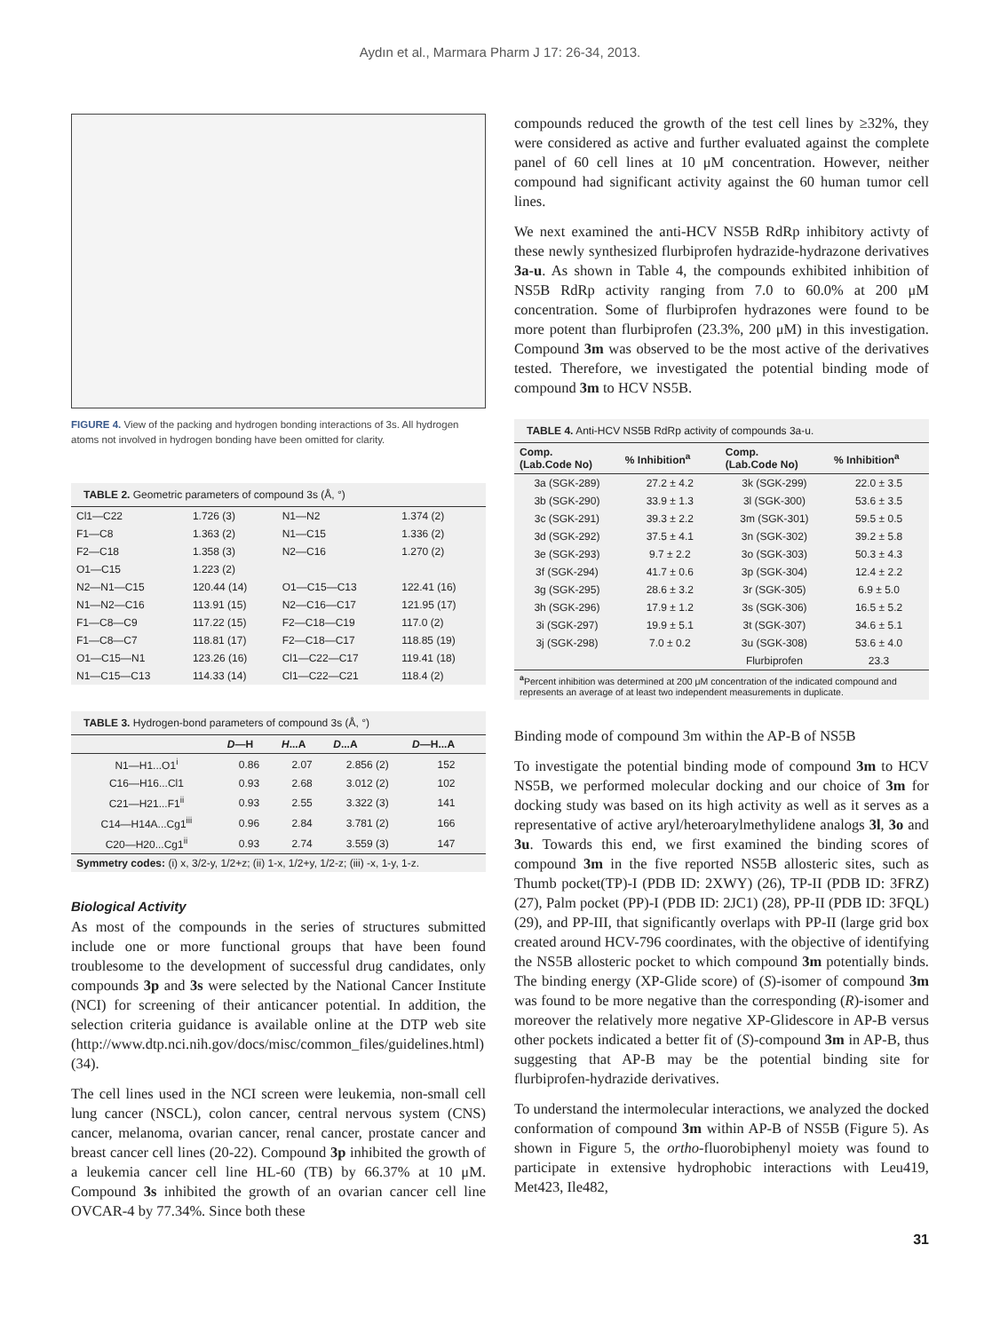Aydın et al., Marmara Pharm J 17: 26-34, 2013.
FIGURE 4. View of the packing and hydrogen bonding interactions of 3s. All hydrogen atoms not involved in hydrogen bonding have been omitted for clarity.
TABLE 2. Geometric parameters of compound 3s (Å, °)
| Cl1—C22 | 1.726 (3) | N1—N2 | 1.374 (2) |
| F1—C8 | 1.363 (2) | N1—C15 | 1.336 (2) |
| F2—C18 | 1.358 (3) | N2—C16 | 1.270 (2) |
| O1—C15 | 1.223 (2) | | |
| N2—N1—C15 | 120.44 (14) | O1—C15—C13 | 122.41 (16) |
| N1—N2—C16 | 113.91 (15) | N2—C16—C17 | 121.95 (17) |
| F1—C8—C9 | 117.22 (15) | F2—C18—C19 | 117.0 (2) |
| F1—C8—C7 | 118.81 (17) | F2—C18—C17 | 118.85 (19) |
| O1—C15—N1 | 123.26 (16) | Cl1—C22—C17 | 119.41 (18) |
| N1—C15—C13 | 114.33 (14) | Cl1—C22—C21 | 118.4 (2) |
TABLE 3. Hydrogen-bond parameters of compound 3s (Å, °)
| | D —H | H ...A | D ...A | D —H...A |
| --- | --- | --- | --- | --- |
| N1—H1...O1<sup>i</sup> | 0.86 | 2.07 | 2.856 (2) | 152 |
| C16—H16...Cl1 | 0.93 | 2.68 | 3.012 (2) | 102 |
| C21—H21...F1<sup>ii</sup> | 0.93 | 2.55 | 3.322 (3) | 141 |
| C14—H14A...Cg1<sup>iii</sup> | 0.96 | 2.84 | 3.781 (2) | 166 |
| C20—H20...Cg1<sup>ii</sup> | 0.93 | 2.74 | 3.559 (3) | 147 |
| Symmetry codes: (i) x, 3/2-y, 1/2+z; (ii) 1-x, 1/2+y, 1/2-z; (iii) -x, 1-y, 1-z. | | | | |
Biological Activity
As most of the compounds in the series of structures submitted include one or more functional groups that have been found troublesome to the development of successful drug candidates, only compounds 3p and 3s were selected by the National Cancer Institute (NCI) for screening of their anticancer potential. In addition, the selection criteria guidance is available online at the DTP web site (http://www.dtp.nci.nih.gov/docs/misc/common_files/guidelines.html) (34).
The cell lines used in the NCI screen were leukemia, non-small cell lung cancer (NSCL), colon cancer, central nervous system (CNS) cancer, melanoma, ovarian cancer, renal cancer, prostate cancer and breast cancer cell lines (20-22). Compound 3p inhibited the growth of a leukemia cancer cell line HL-60 (TB) by 66.37% at 10 μM. Compound 3s inhibited the growth of an ovarian cancer cell line OVCAR-4 by 77.34%. Since both these
compounds reduced the growth of the test cell lines by ≥32%, they were considered as active and further evaluated against the complete panel of 60 cell lines at 10 μM concentration. However, neither compound had significant activity against the 60 human tumor cell lines.
We next examined the anti-HCV NS5B RdRp inhibitory activty of these newly synthesized flurbiprofen hydrazide-hydrazone derivatives 3a-u. As shown in Table 4, the compounds exhibited inhibition of NS5B RdRp activity ranging from 7.0 to 60.0% at 200 μM concentration. Some of flurbiprofen hydrazones were found to be more potent than flurbiprofen (23.3%, 200 μM) in this investigation. Compound 3m was observed to be the most active of the derivatives tested. Therefore, we investigated the potential binding mode of compound 3m to HCV NS5B.
TABLE 4. Anti-HCV NS5B RdRp activity of compounds 3a-u.
| Comp. (Lab.Code No) | % Inhibition<sup>a</sup> | Comp. (Lab.Code No) | % Inhibition<sup>a</sup> |
| --- | --- | --- | --- |
| 3a (SGK-289) | 27.2 ± 4.2 | 3k (SGK-299) | 22.0 ± 3.5 |
| 3b (SGK-290) | 33.9 ± 1.3 | 3l (SGK-300) | 53.6 ± 3.5 |
| 3c (SGK-291) | 39.3 ± 2.2 | 3m (SGK-301) | 59.5 ± 0.5 |
| 3d (SGK-292) | 37.5 ± 4.1 | 3n (SGK-302) | 39.2 ± 5.8 |
| 3e (SGK-293) | 9.7 ± 2.2 | 3o (SGK-303) | 50.3 ± 4.3 |
| 3f (SGK-294) | 41.7 ± 0.6 | 3p (SGK-304) | 12.4 ± 2.2 |
| 3g (SGK-295) | 28.6 ± 3.2 | 3r (SGK-305) | 6.9 ± 5.0 |
| 3h (SGK-296) | 17.9 ± 1.2 | 3s (SGK-306) | 16.5 ± 5.2 |
| 3i (SGK-297) | 19.9 ± 5.1 | 3t (SGK-307) | 34.6 ± 5.1 |
| 3j (SGK-298) | 7.0 ± 0.2 | 3u (SGK-308) | 53.6 ± 4.0 |
| | | Flurbiprofen | 23.3 |
| <sup>a</sup> Percent inhibition was determined at 200 μM concentration of the indicated compound and represents an average of at least two independent measurements in duplicate. | | | |
Binding mode of compound 3m within the AP-B of NS5B
To investigate the potential binding mode of compound 3m to HCV NS5B, we performed molecular docking and our choice of 3m for docking study was based on its high activity as well as it serves as a representative of active aryl/heteroarylmethylidene analogs 3l, 3o and 3u. Towards this end, we first examined the binding scores of compound 3m in the five reported NS5B allosteric sites, such as Thumb pocket(TP)-I (PDB ID: 2XWY) (26), TP-II (PDB ID: 3FRZ) (27), Palm pocket (PP)-I (PDB ID: 2JC1) (28), PP-II (PDB ID: 3FQL) (29), and PP-III, that significantly overlaps with PP-II (large grid box created around HCV-796 coordinates, with the objective of identifying the NS5B allosteric pocket to which compound 3m potentially binds. The binding energy (XP-Glide score) of (S)-isomer of compound 3m was found to be more negative than the corresponding (R)-isomer and moreover the relatively more negative XP-Glidescore in AP-B versus other pockets indicated a better fit of (S)-compound 3m in AP-B, thus suggesting that AP-B may be the potential binding site for flurbiprofen-hydrazide derivatives.
To understand the intermolecular interactions, we analyzed the docked conformation of compound 3m within AP-B of NS5B (Figure 5). As shown in Figure 5, the ortho-fluorobiphenyl moiety was found to participate in extensive hydrophobic interactions with Leu419, Met423, Ile482,
31